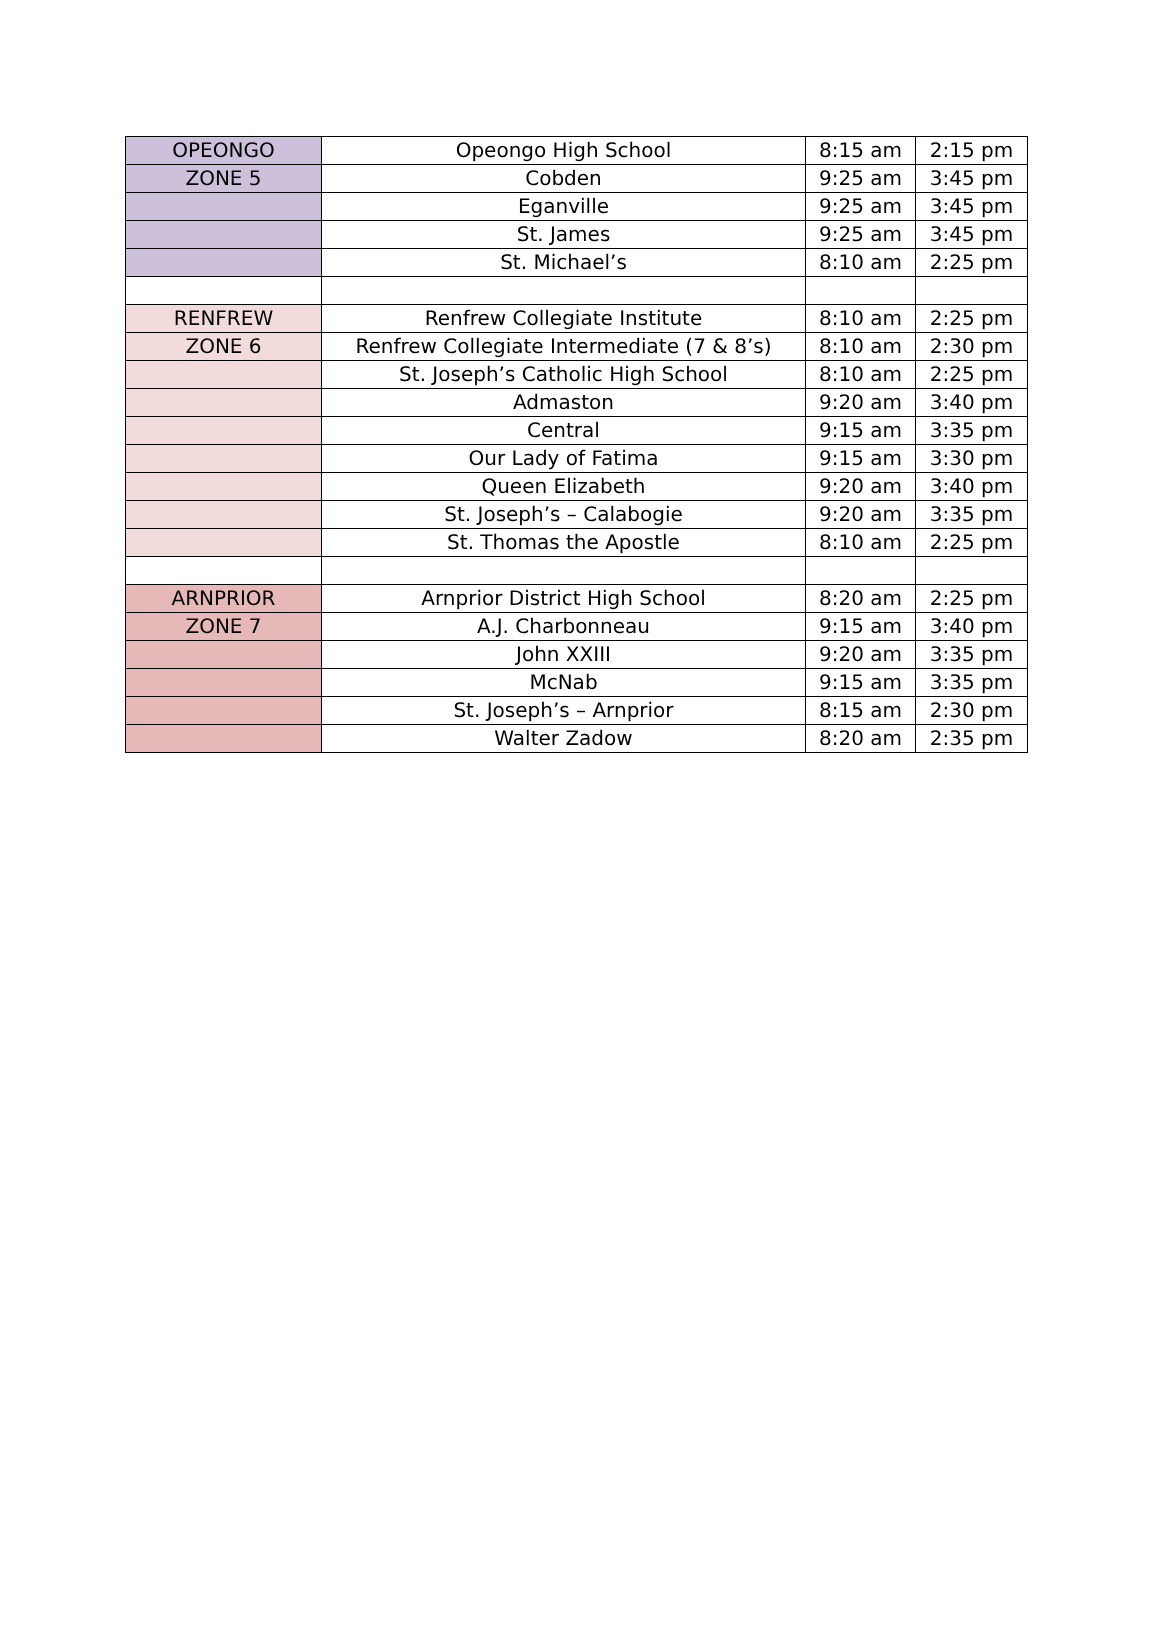| OPEONGO | Opeongo High School | 8:15 am | 2:15 pm |
| ZONE 5 | Cobden | 9:25 am | 3:45 pm |
| | Eganville | 9:25 am | 3:45 pm |
| | St. James | 9:25 am | 3:45 pm |
| | St. Michael’s | 8:10 am | 2:25 pm |
| RENFREW | Renfrew Collegiate Institute | 8:10 am | 2:25 pm |
| ZONE 6 | Renfrew Collegiate Intermediate (7 & 8’s) | 8:10 am | 2:30 pm |
| | St. Joseph’s Catholic High School | 8:10 am | 2:25 pm |
| | Admaston | 9:20 am | 3:40 pm |
| | Central | 9:15 am | 3:35 pm |
| | Our Lady of Fatima | 9:15 am | 3:30 pm |
| | Queen Elizabeth | 9:20 am | 3:40 pm |
| | St. Joseph’s – Calabogie | 9:20 am | 3:35 pm |
| | St. Thomas the Apostle | 8:10 am | 2:25 pm |
| ARNPRIOR | Arnprior District High School | 8:20 am | 2:25 pm |
| ZONE 7 | A.J. Charbonneau | 9:15 am | 3:40 pm |
| | John XXIII | 9:20 am | 3:35 pm |
| | McNab | 9:15 am | 3:35 pm |
| | St. Joseph’s – Arnprior | 8:15 am | 2:30 pm |
| | Walter Zadow | 8:20 am | 2:35 pm |